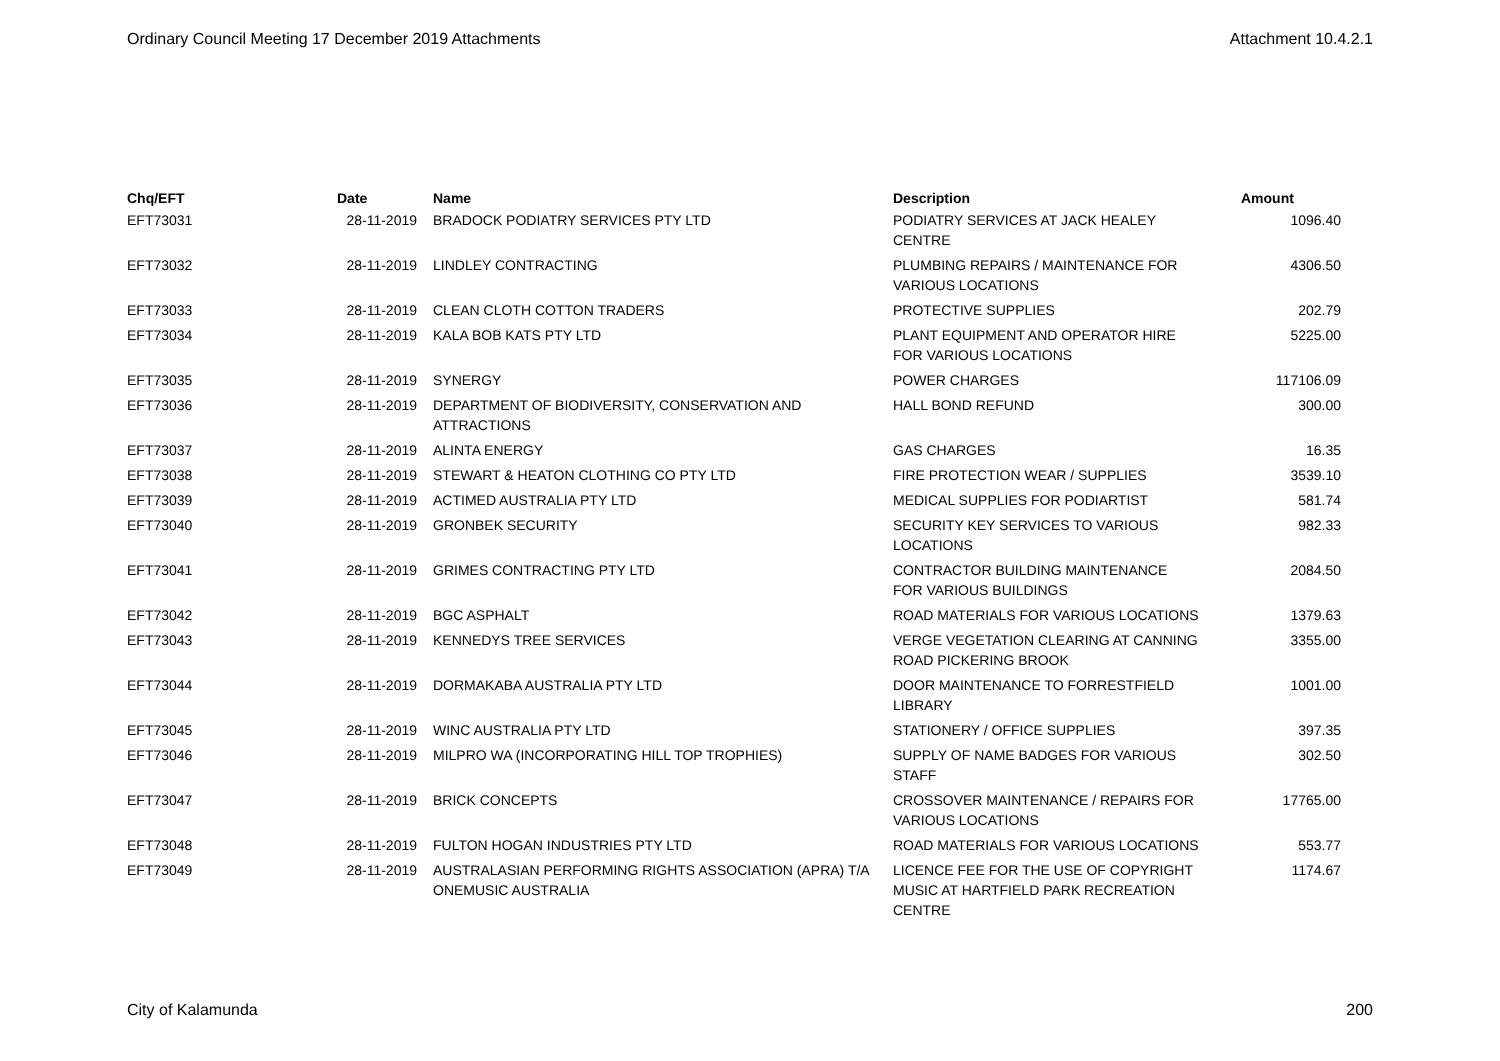Ordinary Council Meeting 17 December 2019 Attachments Attachment 10.4.2.1
| Chq/EFT | Date | Name | Description | Amount |
| --- | --- | --- | --- | --- |
| EFT73031 | 28-11-2019 | BRADOCK PODIATRY SERVICES PTY LTD | PODIATRY SERVICES AT JACK HEALEY CENTRE | 1096.40 |
| EFT73032 | 28-11-2019 | LINDLEY CONTRACTING | PLUMBING REPAIRS / MAINTENANCE FOR VARIOUS LOCATIONS | 4306.50 |
| EFT73033 | 28-11-2019 | CLEAN CLOTH COTTON TRADERS | PROTECTIVE SUPPLIES | 202.79 |
| EFT73034 | 28-11-2019 | KALA BOB KATS PTY LTD | PLANT EQUIPMENT AND OPERATOR HIRE FOR VARIOUS LOCATIONS | 5225.00 |
| EFT73035 | 28-11-2019 | SYNERGY | POWER CHARGES | 117106.09 |
| EFT73036 | 28-11-2019 | DEPARTMENT OF BIODIVERSITY, CONSERVATION AND ATTRACTIONS | HALL BOND REFUND | 300.00 |
| EFT73037 | 28-11-2019 | ALINTA ENERGY | GAS CHARGES | 16.35 |
| EFT73038 | 28-11-2019 | STEWART & HEATON CLOTHING CO PTY LTD | FIRE PROTECTION WEAR / SUPPLIES | 3539.10 |
| EFT73039 | 28-11-2019 | ACTIMED AUSTRALIA PTY LTD | MEDICAL SUPPLIES FOR PODIARTIST | 581.74 |
| EFT73040 | 28-11-2019 | GRONBEK SECURITY | SECURITY KEY SERVICES TO VARIOUS LOCATIONS | 982.33 |
| EFT73041 | 28-11-2019 | GRIMES CONTRACTING PTY LTD | CONTRACTOR BUILDING MAINTENANCE FOR VARIOUS BUILDINGS | 2084.50 |
| EFT73042 | 28-11-2019 | BGC ASPHALT | ROAD MATERIALS FOR VARIOUS LOCATIONS | 1379.63 |
| EFT73043 | 28-11-2019 | KENNEDYS TREE SERVICES | VERGE VEGETATION CLEARING AT CANNING ROAD PICKERING BROOK | 3355.00 |
| EFT73044 | 28-11-2019 | DORMAKABA AUSTRALIA PTY LTD | DOOR MAINTENANCE TO FORRESTFIELD LIBRARY | 1001.00 |
| EFT73045 | 28-11-2019 | WINC AUSTRALIA PTY LTD | STATIONERY / OFFICE SUPPLIES | 397.35 |
| EFT73046 | 28-11-2019 | MILPRO WA (INCORPORATING HILL TOP TROPHIES) | SUPPLY OF NAME BADGES FOR VARIOUS STAFF | 302.50 |
| EFT73047 | 28-11-2019 | BRICK CONCEPTS | CROSSOVER MAINTENANCE / REPAIRS FOR VARIOUS LOCATIONS | 17765.00 |
| EFT73048 | 28-11-2019 | FULTON HOGAN INDUSTRIES PTY LTD | ROAD MATERIALS FOR VARIOUS LOCATIONS | 553.77 |
| EFT73049 | 28-11-2019 | AUSTRALASIAN PERFORMING RIGHTS ASSOCIATION (APRA) T/A ONEMUSIC AUSTRALIA | LICENCE FEE FOR THE USE OF COPYRIGHT MUSIC AT HARTFIELD PARK RECREATION CENTRE | 1174.67 |
City of Kalamunda 200